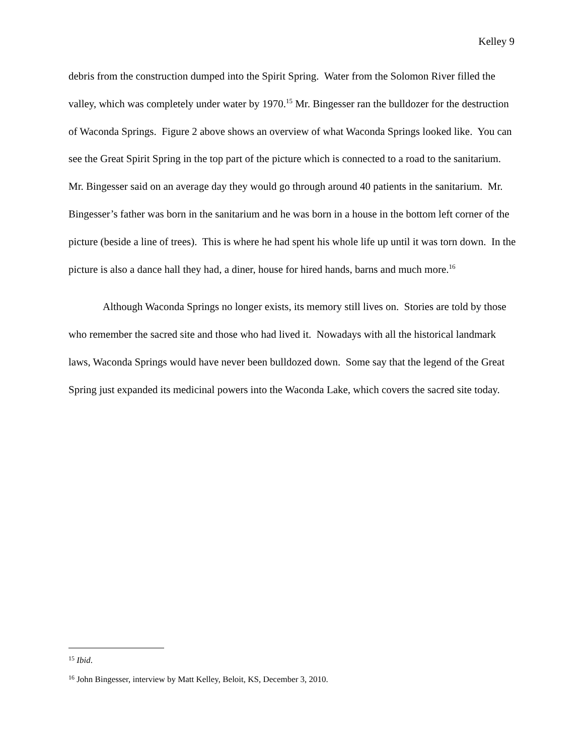Kelley 9
debris from the construction dumped into the Spirit Spring. Water from the Solomon River filled the valley, which was completely under water by 1970.<sup>15</sup> Mr. Bingesser ran the bulldozer for the destruction of Waconda Springs. Figure 2 above shows an overview of what Waconda Springs looked like. You can see the Great Spirit Spring in the top part of the picture which is connected to a road to the sanitarium. Mr. Bingesser said on an average day they would go through around 40 patients in the sanitarium. Mr. Bingesser’s father was born in the sanitarium and he was born in a house in the bottom left corner of the picture (beside a line of trees). This is where he had spent his whole life up until it was torn down. In the picture is also a dance hall they had, a diner, house for hired hands, barns and much more.<sup>16</sup>
Although Waconda Springs no longer exists, its memory still lives on. Stories are told by those who remember the sacred site and those who had lived it. Nowadays with all the historical landmark laws, Waconda Springs would have never been bulldozed down. Some say that the legend of the Great Spring just expanded its medicinal powers into the Waconda Lake, which covers the sacred site today.
<sup>15</sup> Ibid.
<sup>16</sup> John Bingesser, interview by Matt Kelley, Beloit, KS, December 3, 2010.